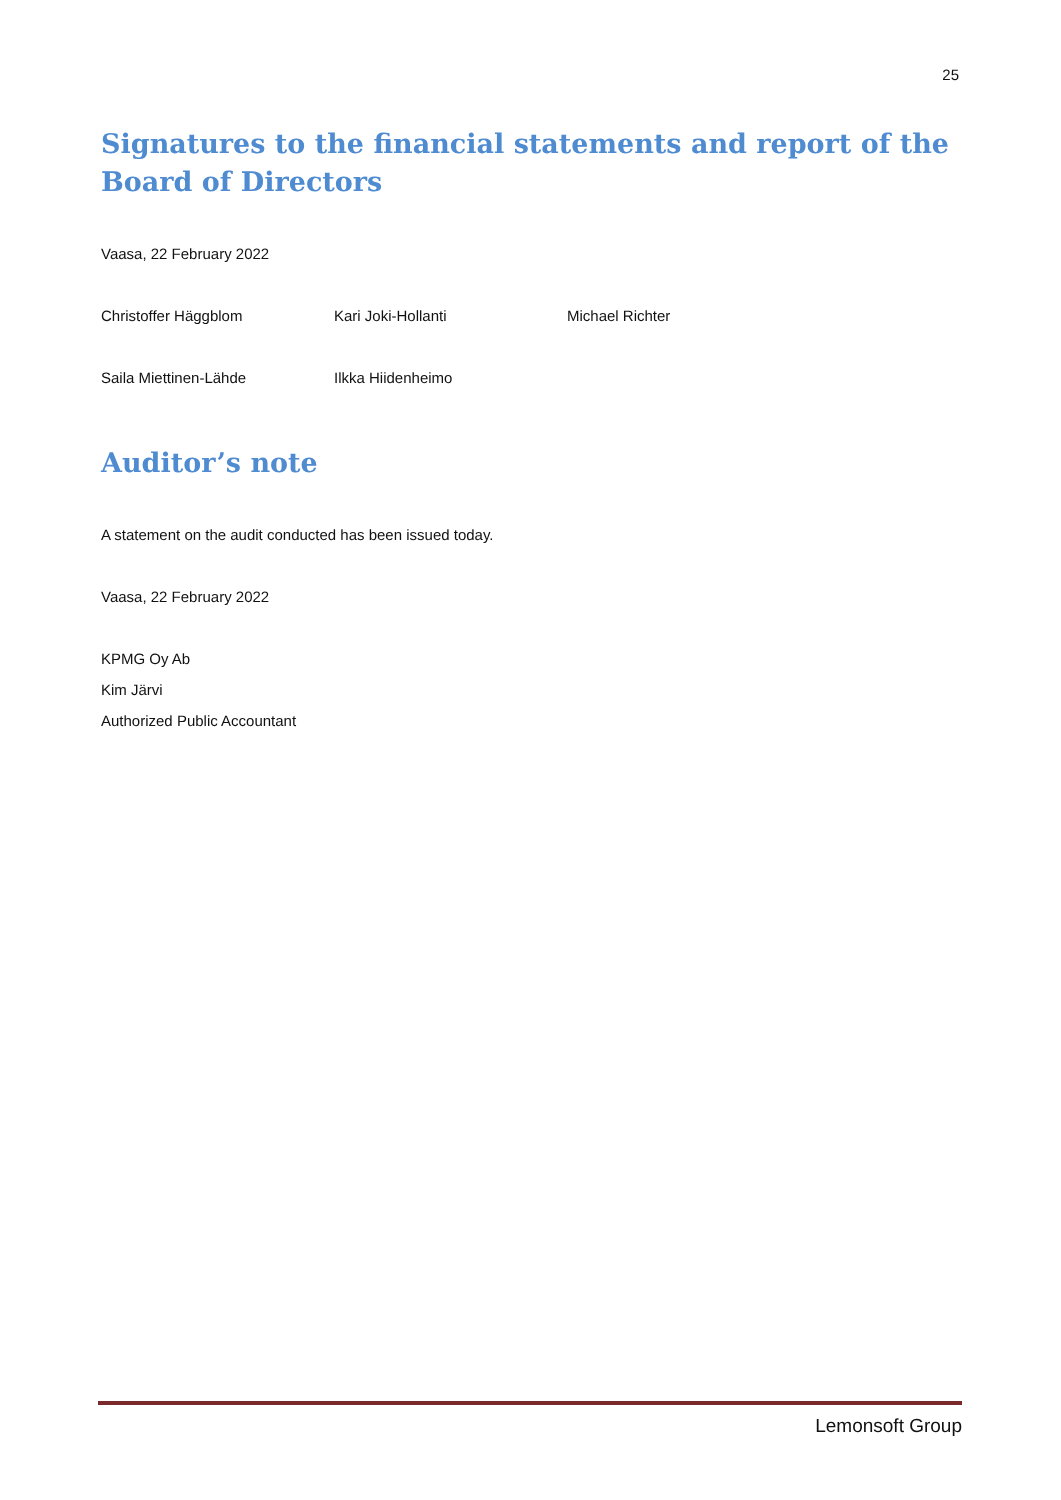25
Signatures to the financial statements and report of the Board of Directors
Vaasa, 22 February 2022
Christoffer Häggblom Kari Joki-Hollanti Michael Richter
Saila Miettinen-Lähde Ilkka Hiidenheimo
Auditor’s note
A statement on the audit conducted has been issued today.
Vaasa, 22 February 2022
KPMG Oy Ab
Kim Järvi
Authorized Public Accountant
Lemonsoft Group